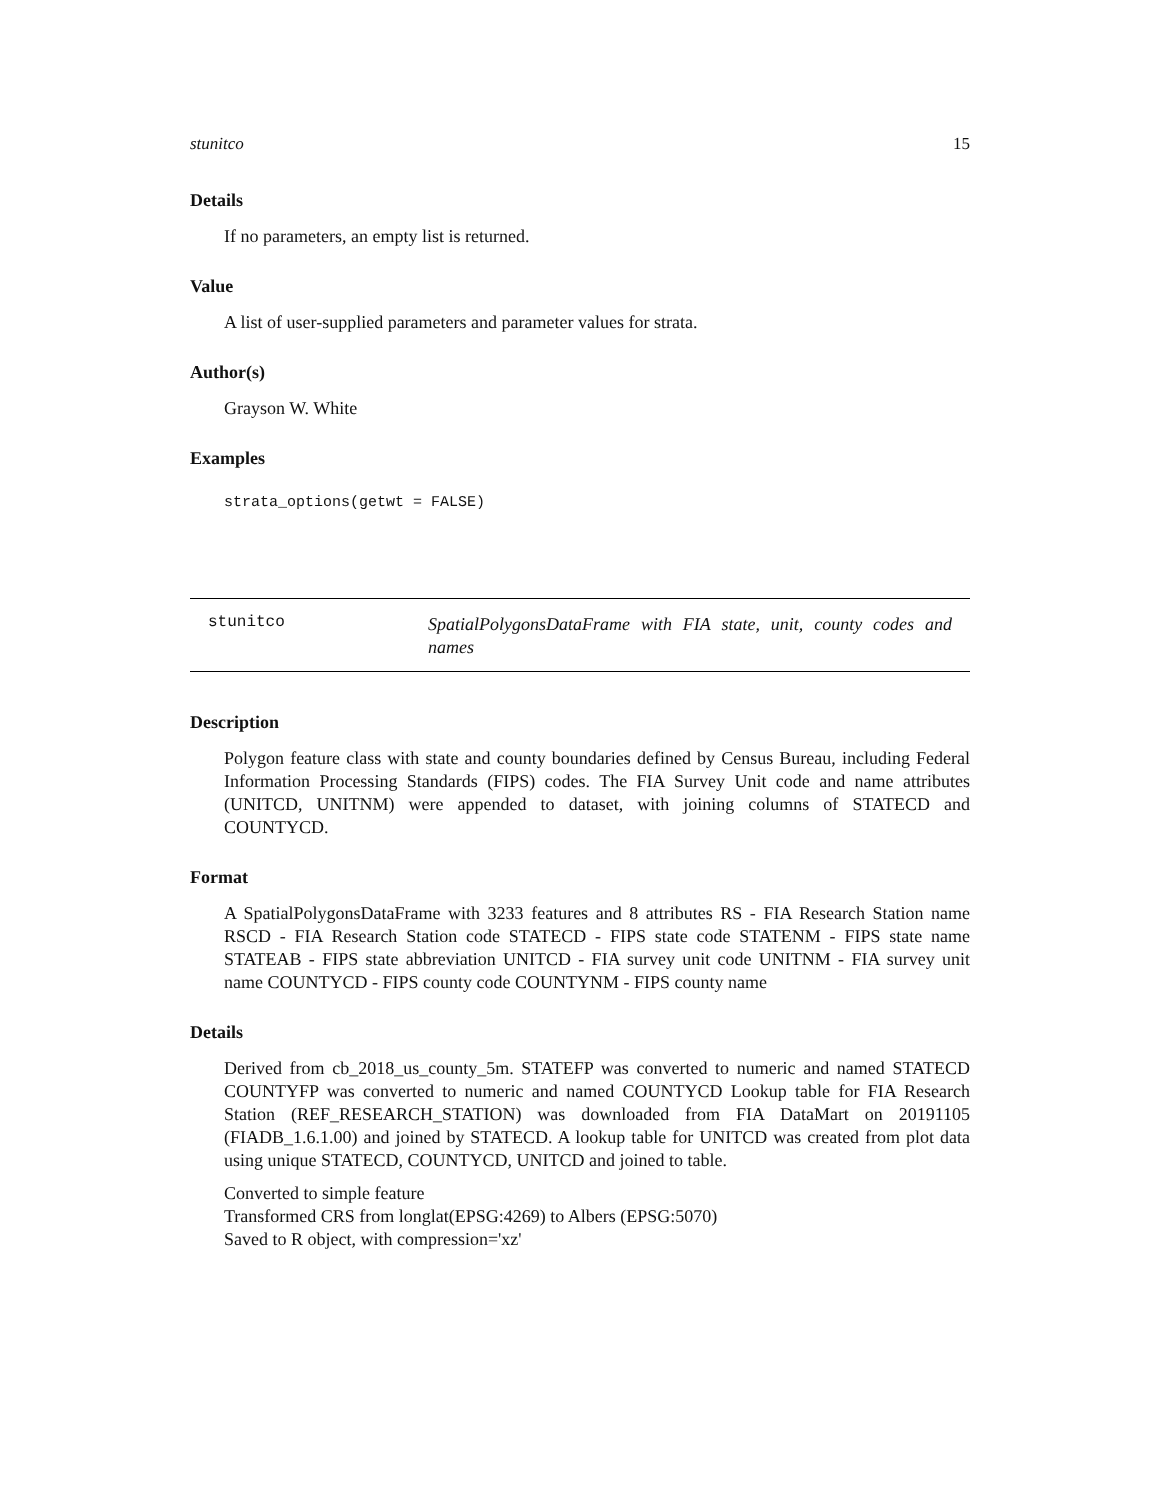stunitco 15
Details
If no parameters, an empty list is returned.
Value
A list of user-supplied parameters and parameter values for strata.
Author(s)
Grayson W. White
Examples
strata_options(getwt = FALSE)
stunitco
SpatialPolygonsDataFrame with FIA state, unit, county codes and names
Description
Polygon feature class with state and county boundaries defined by Census Bureau, including Federal Information Processing Standards (FIPS) codes. The FIA Survey Unit code and name attributes (UNITCD, UNITNM) were appended to dataset, with joining columns of STATECD and COUNTYCD.
Format
A SpatialPolygonsDataFrame with 3233 features and 8 attributes RS - FIA Research Station name RSCD - FIA Research Station code STATECD - FIPS state code STATENM - FIPS state name STATEAB - FIPS state abbreviation UNITCD - FIA survey unit code UNITNM - FIA survey unit name COUNTYCD - FIPS county code COUNTYNM - FIPS county name
Details
Derived from cb_2018_us_county_5m. STATEFP was converted to numeric and named STATECD COUNTYFP was converted to numeric and named COUNTYCD Lookup table for FIA Research Station (REF_RESEARCH_STATION) was downloaded from FIA DataMart on 20191105 (FIADB_1.6.1.00) and joined by STATECD. A lookup table for UNITCD was created from plot data using unique STATECD, COUNTYCD, UNITCD and joined to table.
Converted to simple feature
Transformed CRS from longlat(EPSG:4269) to Albers (EPSG:5070)
Saved to R object, with compression='xz'